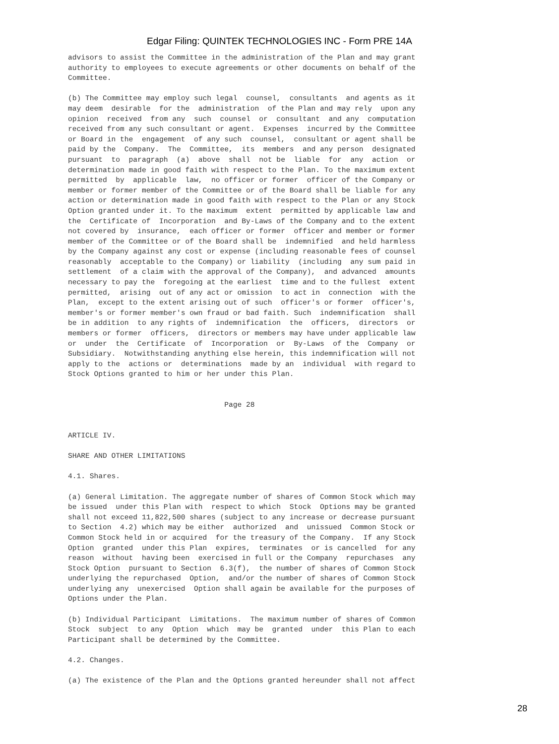Edgar Filing: QUINTEK TECHNOLOGIES INC - Form PRE 14A
advisors to assist the Committee in the administration of the Plan and may grant authority to employees to execute agreements or other documents on behalf of the Committee. (b) The Committee may employ such legal counsel, consultants and agents as it may deem desirable for the administration of the Plan and may rely upon any opinion received from any such counsel or consultant and any computation received from any such consultant or agent. Expenses incurred by the Committee or Board in the engagement of any such counsel, consultant or agent shall be paid by the Company. The Committee, its members and any person designated pursuant to paragraph (a) above shall not be liable for any action or determination made in good faith with respect to the Plan. To the maximum extent permitted by applicable law, no officer or former officer of the Company or member or former member of the Committee or of the Board shall be liable for any action or determination made in good faith with respect to the Plan or any Stock Option granted under it. To the maximum extent permitted by applicable law and the Certificate of Incorporation and By-Laws of the Company and to the extent not covered by insurance, each officer or former officer and member or former member of the Committee or of the Board shall be indemnified and held harmless by the Company against any cost or expense (including reasonable fees of counsel reasonably acceptable to the Company) or liability (including any sum paid in settlement of a claim with the approval of the Company), and advanced amounts necessary to pay the foregoing at the earliest time and to the fullest extent permitted, arising out of any act or omission to act in connection with the Plan, except to the extent arising out of such officer's or former officer's, member's or former member's own fraud or bad faith. Such indemnification shall be in addition to any rights of indemnification the officers, directors or members or former officers, directors or members may have under applicable law or under the Certificate of Incorporation or By-Laws of the Company or Subsidiary. Notwithstanding anything else herein, this indemnification will not apply to the actions or determinations made by an individual with regard to Stock Options granted to him or her under this Plan. Page 28 ARTICLE IV. SHARE AND OTHER LIMITATIONS 4.1. Shares. (a) General Limitation. The aggregate number of shares of Common Stock which may be issued under this Plan with respect to which Stock Options may be granted shall not exceed 11,822,500 shares (subject to any increase or decrease pursuant to Section 4.2) which may be either authorized and unissued Common Stock or Common Stock held in or acquired for the treasury of the Company. If any Stock Option granted under this Plan expires, terminates or is cancelled for any reason without having been exercised in full or the Company repurchases any Stock Option pursuant to Section 6.3(f), the number of shares of Common Stock underlying the repurchased Option, and/or the number of shares of Common Stock underlying any unexercised Option shall again be available for the purposes of Options under the Plan. (b) Individual Participant Limitations. The maximum number of shares of Common Stock subject to any Option which may be granted under this Plan to each Participant shall be determined by the Committee. 4.2. Changes. (a) The existence of the Plan and the Options granted hereunder shall not affect
28